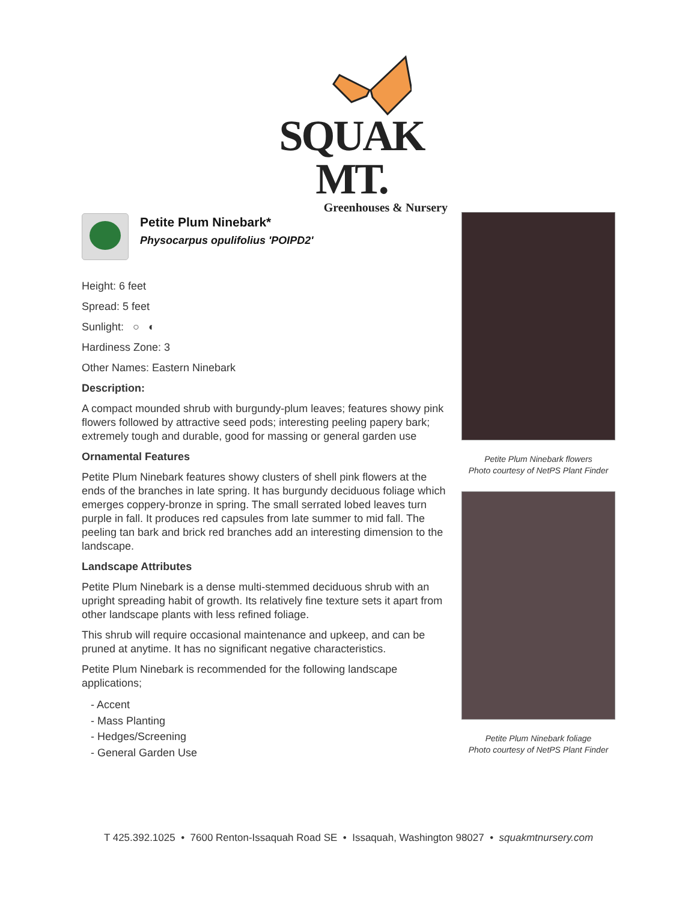SQUAK MT.
Greenhouses & Nursery
Petite Plum Ninebark*
Physocarpus opulifolius 'POIPD2'
Height: 6 feet
Spread: 5 feet
Sunlight: ○ ◐
Hardiness Zone: 3
Other Names: Eastern Ninebark
Description:
A compact mounded shrub with burgundy-plum leaves; features showy pink flowers followed by attractive seed pods; interesting peeling papery bark; extremely tough and durable, good for massing or general garden use
Ornamental Features
Petite Plum Ninebark features showy clusters of shell pink flowers at the ends of the branches in late spring. It has burgundy deciduous foliage which emerges coppery-bronze in spring. The small serrated lobed leaves turn purple in fall. It produces red capsules from late summer to mid fall. The peeling tan bark and brick red branches add an interesting dimension to the landscape.
Landscape Attributes
Petite Plum Ninebark is a dense multi-stemmed deciduous shrub with an upright spreading habit of growth. Its relatively fine texture sets it apart from other landscape plants with less refined foliage.
This shrub will require occasional maintenance and upkeep, and can be pruned at anytime. It has no significant negative characteristics.
Petite Plum Ninebark is recommended for the following landscape applications;
- Accent
- Mass Planting
- Hedges/Screening
- General Garden Use
Petite Plum Ninebark flowers
Photo courtesy of NetPS Plant Finder
Petite Plum Ninebark foliage
Photo courtesy of NetPS Plant Finder
T 425.392.1025 • 7600 Renton-Issaquah Road SE • Issaquah, Washington 98027 • squakmtnursery.com